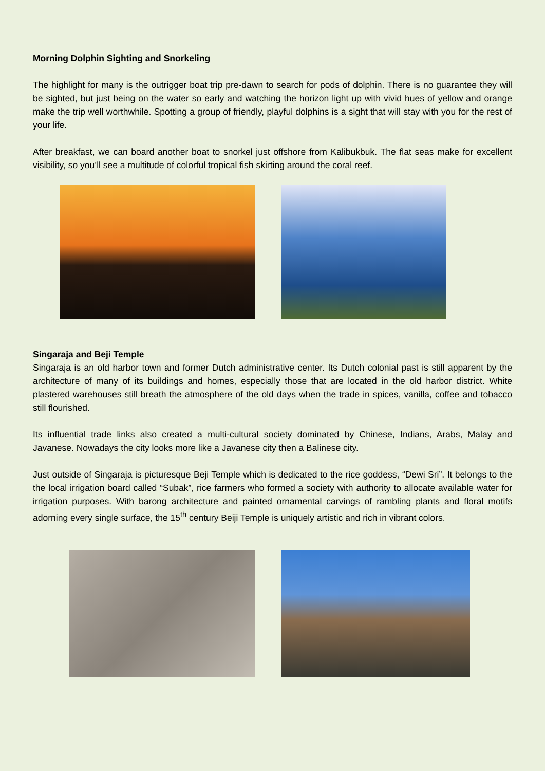Morning Dolphin Sighting and Snorkeling
The highlight for many is the outrigger boat trip pre-dawn to search for pods of dolphin. There is no guarantee they will be sighted, but just being on the water so early and watching the horizon light up with vivid hues of yellow and orange make the trip well worthwhile. Spotting a group of friendly, playful dolphins is a sight that will stay with you for the rest of your life.
After breakfast, we can board another boat to snorkel just offshore from Kalibukbuk. The flat seas make for excellent visibility, so you’ll see a multitude of colorful tropical fish skirting around the coral reef.
Singaraja and Beji Temple
Singaraja is an old harbor town and former Dutch administrative center. Its Dutch colonial past is still apparent by the architecture of many of its buildings and homes, especially those that are located in the old harbor district. White plastered warehouses still breath the atmosphere of the old days when the trade in spices, vanilla, coffee and tobacco still flourished.
Its influential trade links also created a multi-cultural society dominated by Chinese, Indians, Arabs, Malay and Javanese. Nowadays the city looks more like a Javanese city then a Balinese city.
Just outside of Singaraja is picturesque Beji Temple which is dedicated to the rice goddess, “Dewi Sri”. It belongs to the the local irrigation board called “Subak”, rice farmers who formed a society with authority to allocate available water for irrigation purposes. With barong architecture and painted ornamental carvings of rambling plants and floral motifs adorning every single surface, the 15<sup>th</sup> century Beiji Temple is uniquely artistic and rich in vibrant colors.